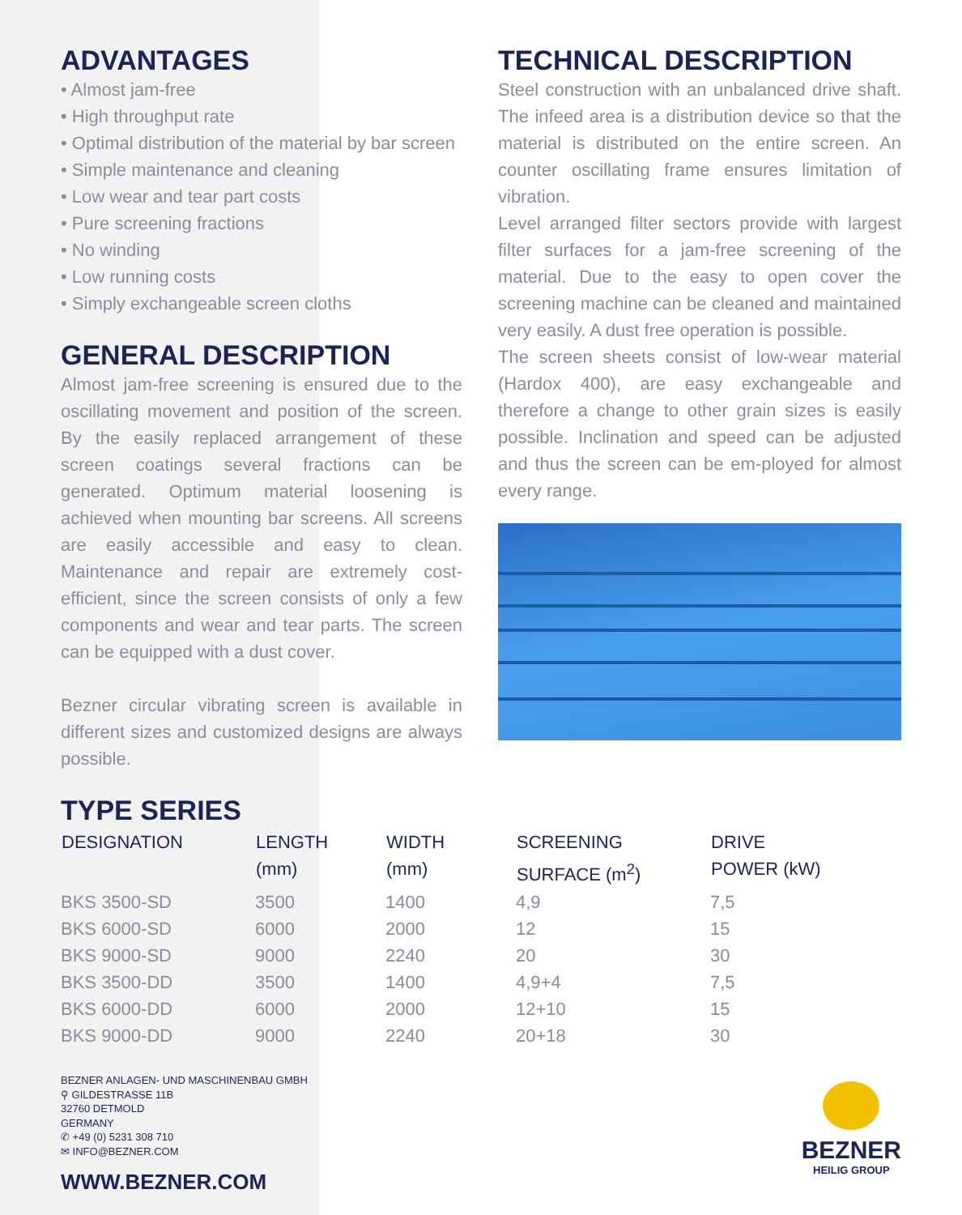ADVANTAGES
• Almost jam-free
• High throughput rate
• Optimal distribution of the material by bar screen
• Simple maintenance and cleaning
• Low wear and tear part costs
• Pure screening fractions
• No winding
• Low running costs
• Simply exchangeable screen cloths
GENERAL DESCRIPTION
Almost jam-free screening is ensured due to the oscillating movement and position of the screen. By the easily replaced arrangement of these screen coatings several fractions can be generated. Optimum material loosening is achieved when mounting bar screens. All screens are easily accessible and easy to clean. Maintenance and repair are extremely cost-efficient, since the screen consists of only a few components and wear and tear parts. The screen can be equipped with a dust cover.
Bezner circular vibrating screen is available in different sizes and customized designs are always possible.
TECHNICAL DESCRIPTION
Steel construction with an unbalanced drive shaft. The infeed area is a distribution device so that the material is distributed on the entire screen. An counter oscillating frame ensures limitation of vibration.
Level arranged filter sectors provide with largest filter surfaces for a jam-free screening of the material. Due to the easy to open cover the screening machine can be cleaned and maintained very easily. A dust free operation is possible.
The screen sheets consist of low-wear material (Hardox 400), are easy exchangeable and therefore a change to other grain sizes is easily possible. Inclination and speed can be adjusted and thus the screen can be em-ployed for almost every range.
TYPE SERIES
| DESIGNATION | LENGTH (mm) | WIDTH (mm) | SCREENING SURFACE (m<sup>2</sup>) | DRIVE POWER (kW) |
| --- | --- | --- | --- | --- |
| BKS 3500-SD | 3500 | 1400 | 4,9 | 7,5 |
| BKS 6000-SD | 6000 | 2000 | 12 | 15 |
| BKS 9000-SD | 9000 | 2240 | 20 | 30 |
| BKS 3500-DD | 3500 | 1400 | 4,9+4 | 7,5 |
| BKS 6000-DD | 6000 | 2000 | 12+10 | 15 |
| BKS 9000-DD | 9000 | 2240 | 20+18 | 30 |
BEZNER ANLAGEN- UND MASCHINENBAU GMBH
⚲ GILDESTRASSE 11B
32760 DETMOLD
GERMANY
✆ +49 (0) 5231 308 710
✉ INFO@BEZNER.COM
WWW.BEZNER.COM
BEZNER
HEILIG GROUP